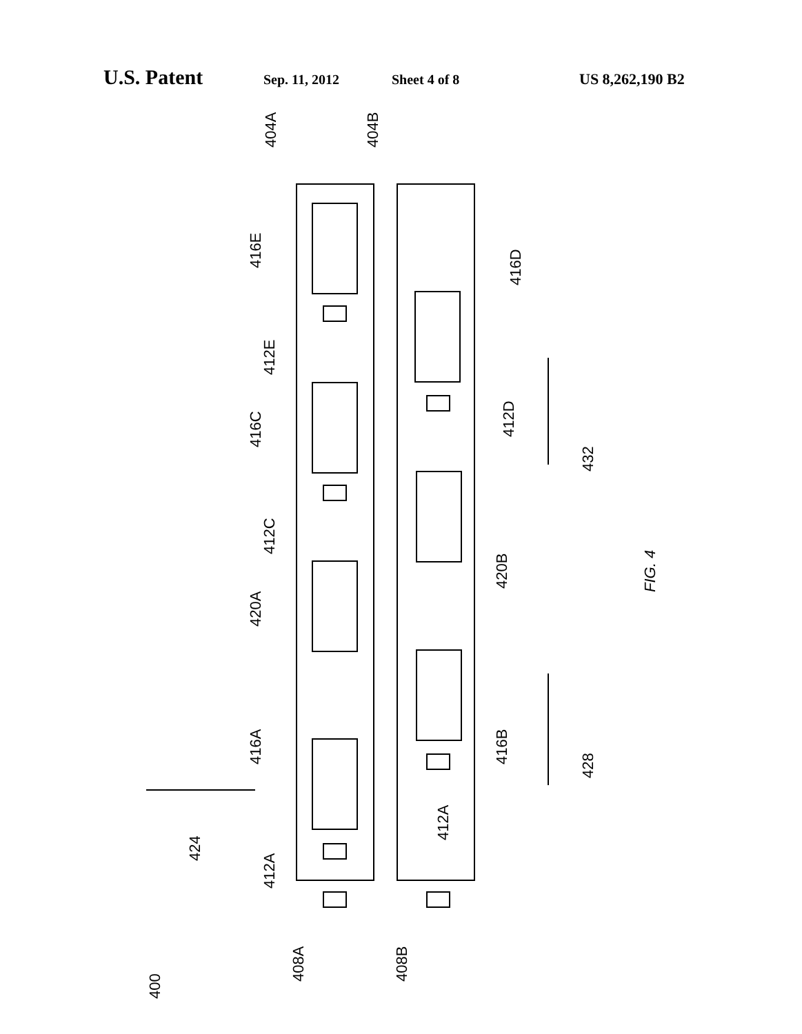U.S. Patent Sep. 11, 2012 Sheet 4 of 8 US 8,262,190 B2
404A
404B
416E
412E
416C
412C
420A
416A
412A
424
400
408A
408B
416D
412D
432
420B
416B
412A
428
FIG. 4